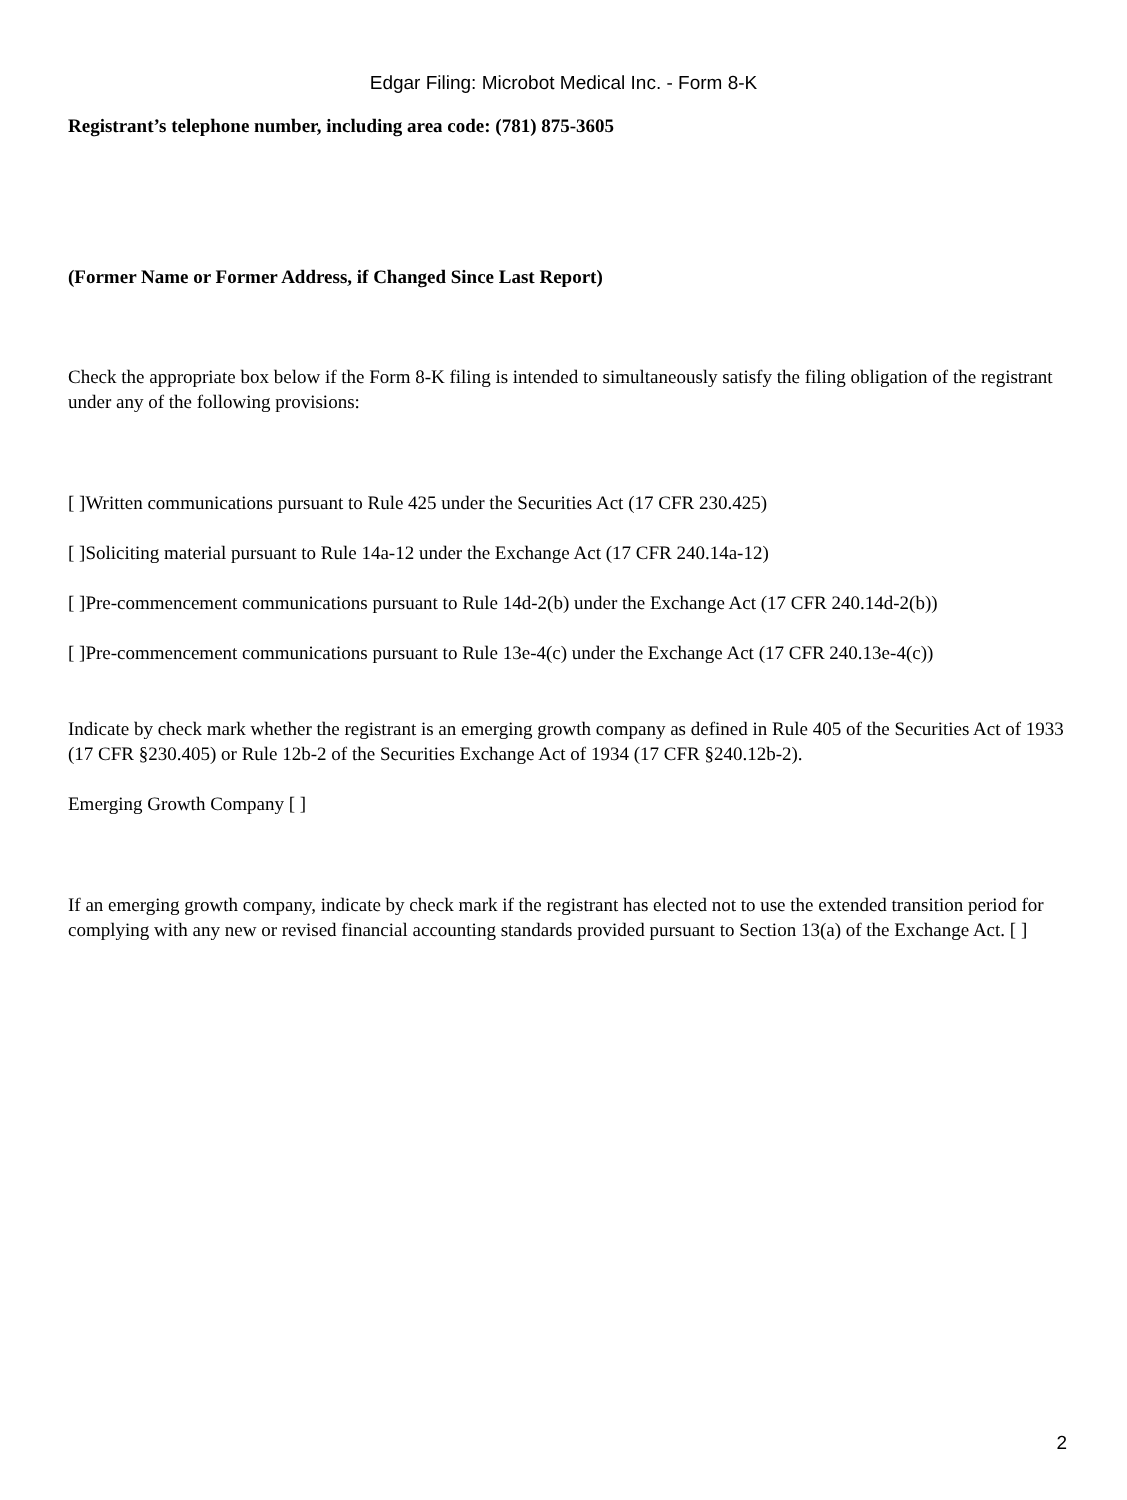Edgar Filing: Microbot Medical Inc. - Form 8-K
Registrant’s telephone number, including area code: (781) 875-3605
(Former Name or Former Address, if Changed Since Last Report)
Check the appropriate box below if the Form 8-K filing is intended to simultaneously satisfy the filing obligation of the registrant under any of the following provisions:
[ ]Written communications pursuant to Rule 425 under the Securities Act (17 CFR 230.425)
[ ]Soliciting material pursuant to Rule 14a-12 under the Exchange Act (17 CFR 240.14a-12)
[ ]Pre-commencement communications pursuant to Rule 14d-2(b) under the Exchange Act (17 CFR 240.14d-2(b))
[ ]Pre-commencement communications pursuant to Rule 13e-4(c) under the Exchange Act (17 CFR 240.13e-4(c))
Indicate by check mark whether the registrant is an emerging growth company as defined in Rule 405 of the Securities Act of 1933 (17 CFR §230.405) or Rule 12b-2 of the Securities Exchange Act of 1934 (17 CFR §240.12b-2).
Emerging Growth Company [ ]
If an emerging growth company, indicate by check mark if the registrant has elected not to use the extended transition period for complying with any new or revised financial accounting standards provided pursuant to Section 13(a) of the Exchange Act. [ ]
2